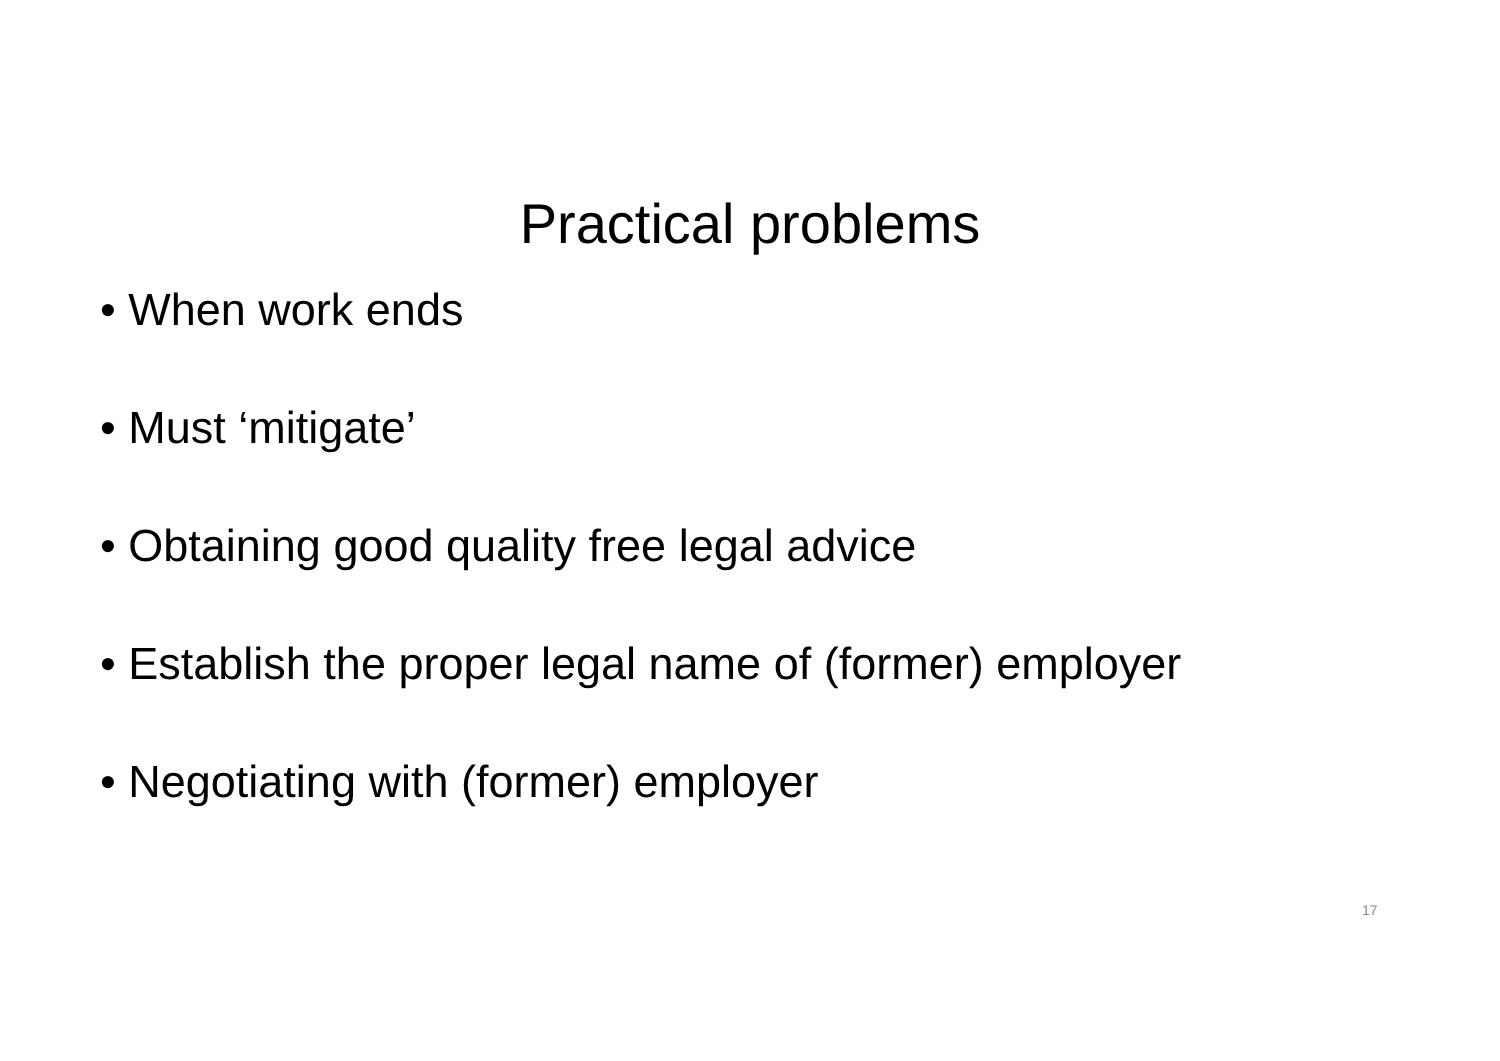Practical problems
• When work ends
• Must ‘mitigate’
• Obtaining good quality free legal advice
• Establish the proper legal name of (former) employer
• Negotiating with (former) employer
17